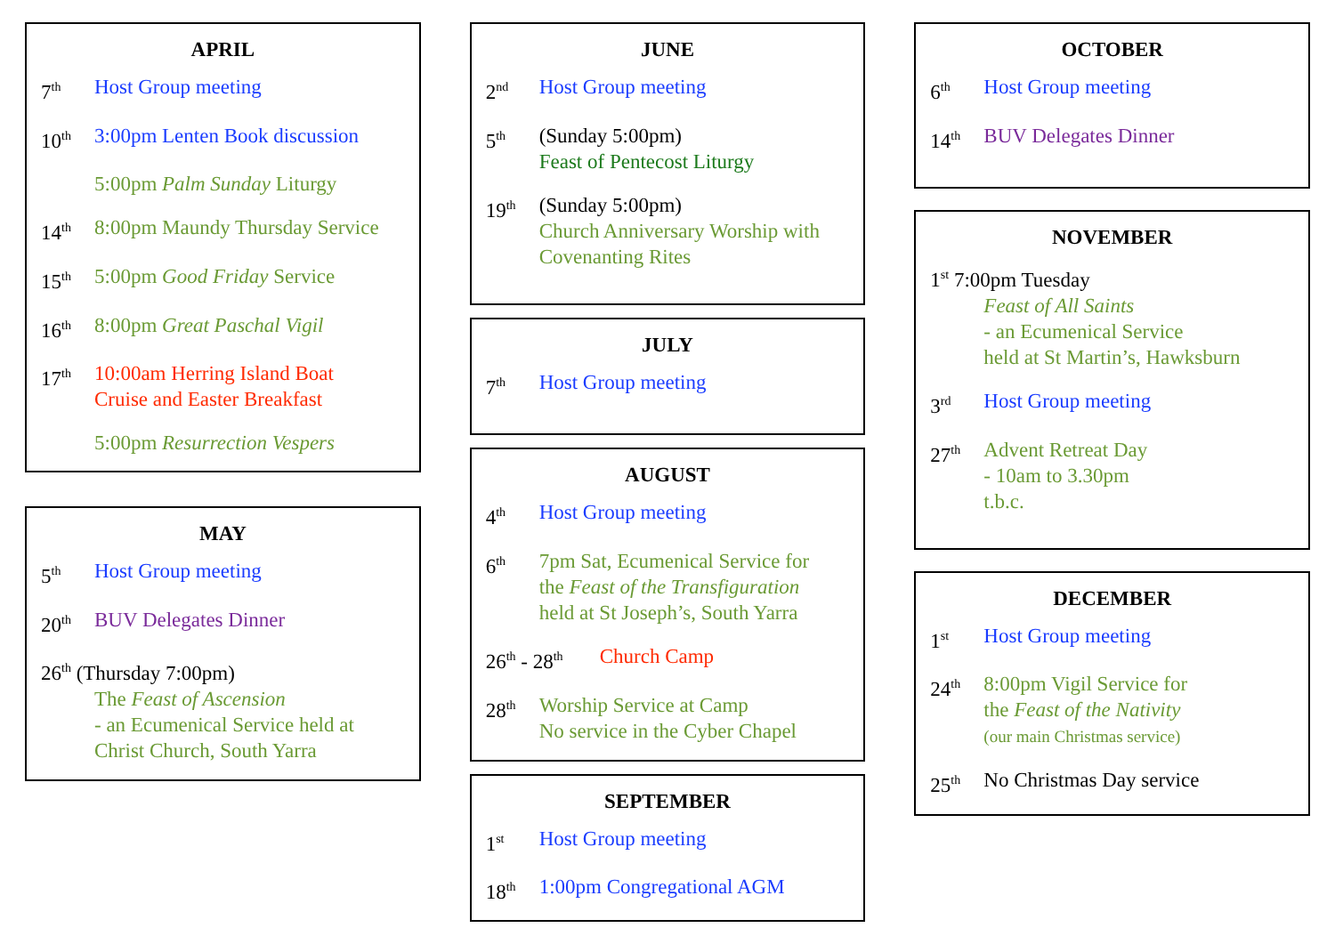APRIL
7<sup>th</sup> Host Group meeting
10<sup>th</sup> 3:00pm Lenten Book discussion
5:00pm Palm Sunday Liturgy
14<sup>th</sup> 8:00pm Maundy Thursday Service
15<sup>th</sup> 5:00pm Good Friday Service
16<sup>th</sup> 8:00pm Great Paschal Vigil
17<sup>th</sup> 10:00am Herring Island Boat
Cruise and Easter Breakfast
5:00pm Resurrection Vespers
MAY
5<sup>th</sup> Host Group meeting
20<sup>th</sup> BUV Delegates Dinner
26<sup>th</sup> (Thursday 7:00pm)
The Feast of Ascension
- an Ecumenical Service held at
Christ Church, South Yarra
JUNE
2<sup>nd</sup> Host Group meeting
5<sup>th</sup> (Sunday 5:00pm)
Feast of Pentecost Liturgy
19<sup>th</sup> (Sunday 5:00pm)
Church Anniversary Worship with
Covenanting Rites
JULY
7<sup>th</sup> Host Group meeting
AUGUST
4<sup>th</sup> Host Group meeting
6<sup>th</sup> 7pm Sat, Ecumenical Service for
the Feast of the Transfiguration
held at St Joseph’s, South Yarra
26<sup>th</sup> - 28<sup>th</sup> Church Camp
28<sup>th</sup> Worship Service at Camp
No service in the Cyber Chapel
SEPTEMBER
1<sup>st</sup> Host Group meeting
18<sup>th</sup> 1:00pm Congregational AGM
OCTOBER
6<sup>th</sup> Host Group meeting
14<sup>th</sup> BUV Delegates Dinner
NOVEMBER
1<sup>st</sup> 7:00pm Tuesday
Feast of All Saints
- an Ecumenical Service
held at St Martin’s, Hawksburn
3<sup>rd</sup> Host Group meeting
27<sup>th</sup> Advent Retreat Day
- 10am to 3.30pm
t.b.c.
DECEMBER
1<sup>st</sup> Host Group meeting
24<sup>th</sup> 8:00pm Vigil Service for
the Feast of the Nativity
(our main Christmas service)
25<sup>th</sup> No Christmas Day service